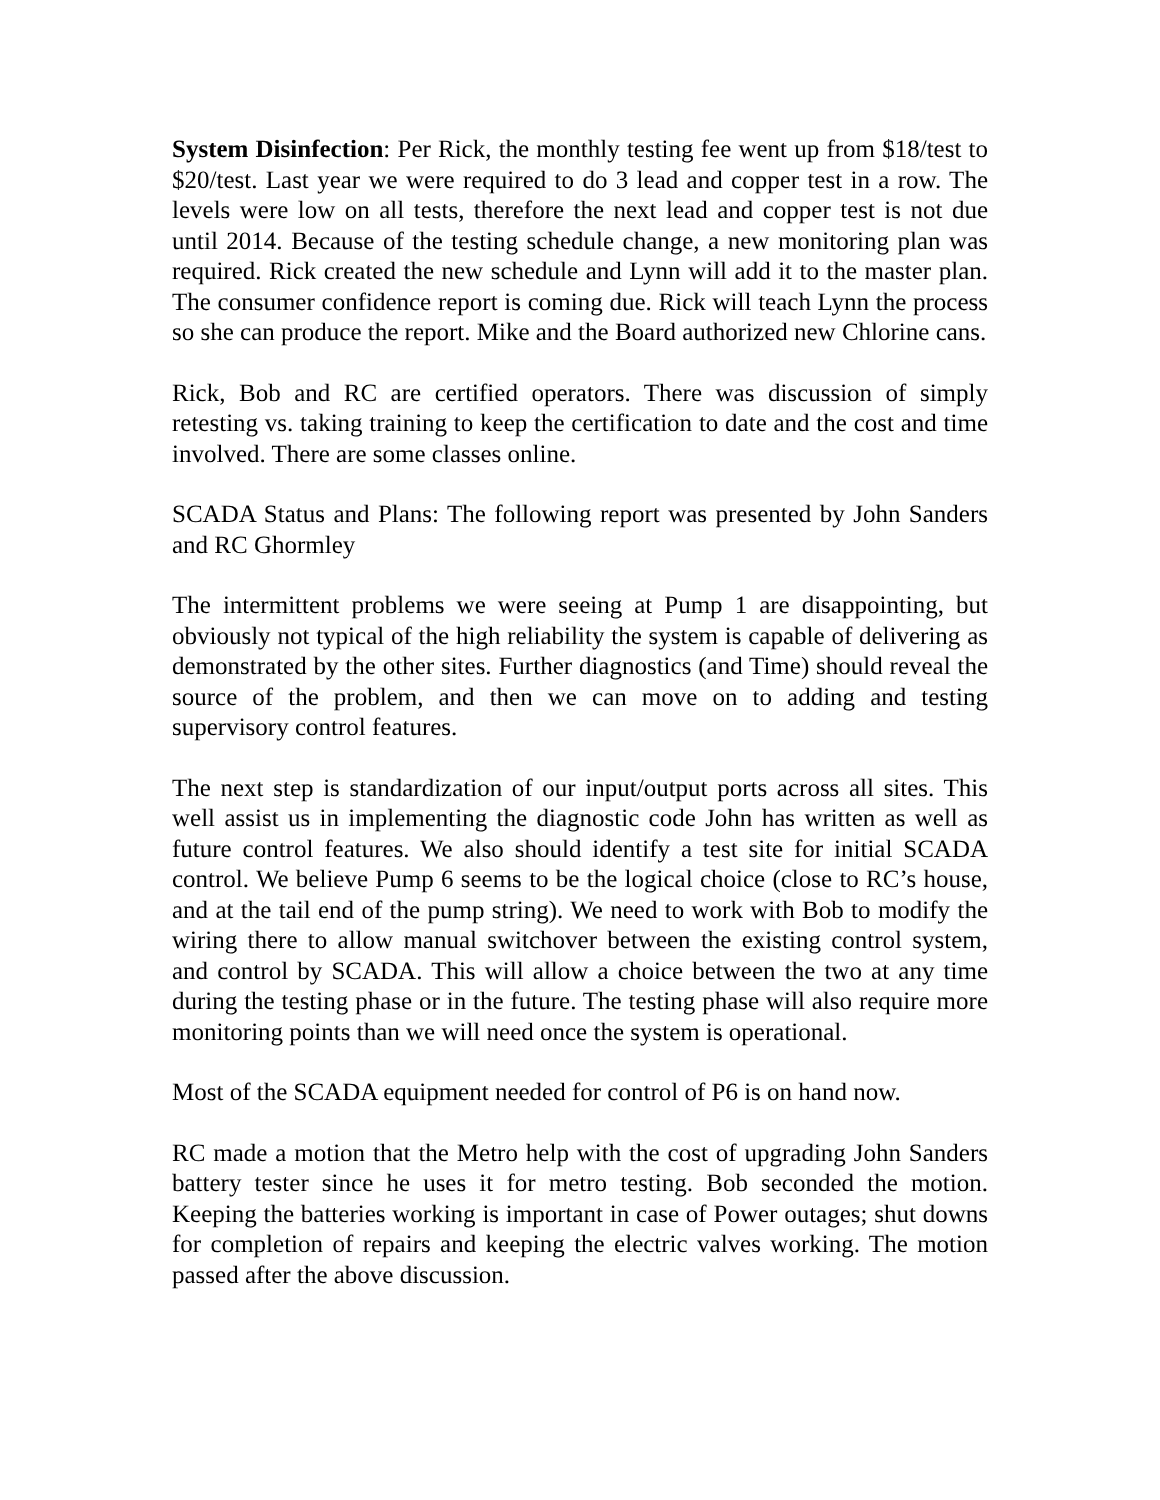System Disinfection: Per Rick, the monthly testing fee went up from $18/test to $20/test. Last year we were required to do 3 lead and copper test in a row. The levels were low on all tests, therefore the next lead and copper test is not due until 2014. Because of the testing schedule change, a new monitoring plan was required. Rick created the new schedule and Lynn will add it to the master plan. The consumer confidence report is coming due. Rick will teach Lynn the process so she can produce the report. Mike and the Board authorized new Chlorine cans.
Rick, Bob and RC are certified operators. There was discussion of simply retesting vs. taking training to keep the certification to date and the cost and time involved. There are some classes online.
SCADA Status and Plans: The following report was presented by John Sanders and RC Ghormley
The intermittent problems we were seeing at Pump 1 are disappointing, but obviously not typical of the high reliability the system is capable of delivering as demonstrated by the other sites. Further diagnostics (and Time) should reveal the source of the problem, and then we can move on to adding and testing supervisory control features.
The next step is standardization of our input/output ports across all sites. This well assist us in implementing the diagnostic code John has written as well as future control features. We also should identify a test site for initial SCADA control. We believe Pump 6 seems to be the logical choice (close to RC’s house, and at the tail end of the pump string). We need to work with Bob to modify the wiring there to allow manual switchover between the existing control system, and control by SCADA. This will allow a choice between the two at any time during the testing phase or in the future. The testing phase will also require more monitoring points than we will need once the system is operational.
Most of the SCADA equipment needed for control of P6 is on hand now.
RC made a motion that the Metro help with the cost of upgrading John Sanders battery tester since he uses it for metro testing. Bob seconded the motion. Keeping the batteries working is important in case of Power outages; shut downs for completion of repairs and keeping the electric valves working. The motion passed after the above discussion.